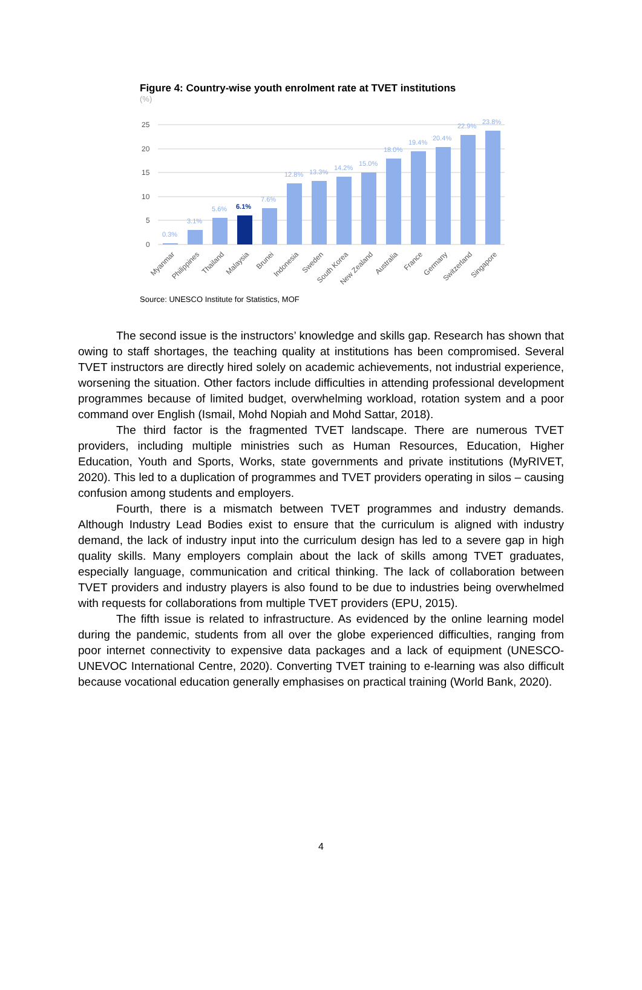Figure 4: Country-wise youth enrolment rate at TVET institutions
(%)
25
20
15
10
5
0
0.3%
3.1%
5.6%
7.6%
12.8%
13.3%
14.2%
15.0%
18.0%
19.4%
20.4%
22.9%
23.8%
6.1%
Myanmar
Philippines
Thailand
Malaysia
Brunei
Indonesia
Sweden
South Korea
New Zealand
Australia
France
Germany
Switzerland
Singapore
Source: UNESCO Institute for Statistics, MOF
The second issue is the instructors’ knowledge and skills gap. Research has shown that owing to staff shortages, the teaching quality at institutions has been compromised. Several TVET instructors are directly hired solely on academic achievements, not industrial experience, worsening the situation. Other factors include difficulties in attending professional development programmes because of limited budget, overwhelming workload, rotation system and a poor command over English (Ismail, Mohd Nopiah and Mohd Sattar, 2018).
The third factor is the fragmented TVET landscape. There are numerous TVET providers, including multiple ministries such as Human Resources, Education, Higher Education, Youth and Sports, Works, state governments and private institutions (MyRIVET, 2020). This led to a duplication of programmes and TVET providers operating in silos – causing confusion among students and employers.
Fourth, there is a mismatch between TVET programmes and industry demands. Although Industry Lead Bodies exist to ensure that the curriculum is aligned with industry demand, the lack of industry input into the curriculum design has led to a severe gap in high quality skills. Many employers complain about the lack of skills among TVET graduates, especially language, communication and critical thinking. The lack of collaboration between TVET providers and industry players is also found to be due to industries being overwhelmed with requests for collaborations from multiple TVET providers (EPU, 2015).
The fifth issue is related to infrastructure. As evidenced by the online learning model during the pandemic, students from all over the globe experienced difficulties, ranging from poor internet connectivity to expensive data packages and a lack of equipment (UNESCO-UNEVOC International Centre, 2020). Converting TVET training to e-learning was also difficult because vocational education generally emphasises on practical training (World Bank, 2020).
4